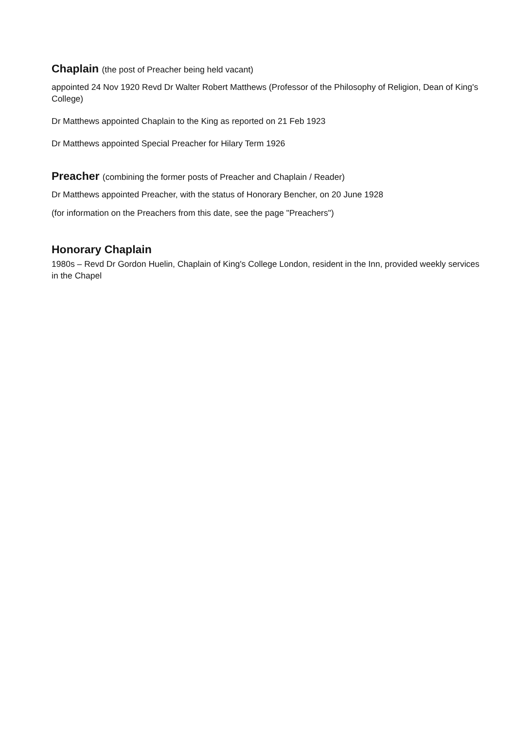Chaplain (the post of Preacher being held vacant)
appointed 24 Nov 1920 Revd Dr Walter Robert Matthews (Professor of the Philosophy of Religion, Dean of King's College)
Dr Matthews appointed Chaplain to the King as reported on 21 Feb 1923
Dr Matthews appointed Special Preacher for Hilary Term 1926
Preacher (combining the former posts of Preacher and Chaplain / Reader)
Dr Matthews appointed Preacher, with the status of Honorary Bencher, on 20 June 1928
(for information on the Preachers from this date, see the page "Preachers")
Honorary Chaplain
1980s – Revd Dr Gordon Huelin, Chaplain of King's College London, resident in the Inn, provided weekly services in the Chapel